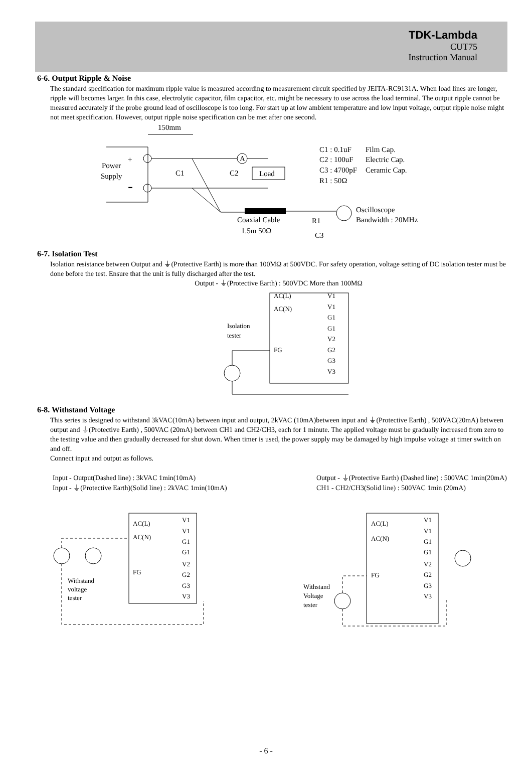TDK-Lambda
CUT75
Instruction Manual
6-6. Output Ripple & Noise
The standard specification for maximum ripple value is measured according to measurement circuit specified by JEITA-RC9131A. When load lines are longer, ripple will becomes larger. In this case, electrolytic capacitor, film capacitor, etc. might be necessary to use across the load terminal. The output ripple cannot be measured accurately if the probe ground lead of oscilloscope is too long. For start up at low ambient temperature and low input voltage, output ripple noise might not meet specification. However, output ripple noise specification can be met after one second.
150mm
Power
Supply
+
-
C1
C2
A
Load
Coaxial Cable
1.5m 50Ω
R1
C3
C1 : 0.1uF
Film Cap.
C2 : 100uF
Electric Cap.
C3 : 4700pF
Ceramic Cap.
R1 : 50Ω
Oscilloscope
Bandwidth : 20MHz
6-7. Isolation Test
Isolation resistance between Output and ⏚(Protective Earth) is more than 100MΩ at 500VDC. For safety operation, voltage setting of DC isolation tester must be done before the test. Ensure that the unit is fully discharged after the test.
Output - ⏚(Protective Earth) : 500VDC More than 100MΩ
AC(L)
AC(N)
FG
V1
V1
G1
G1
V2
G2
G3
V3
Isolation
tester
6-8. Withstand Voltage
This series is designed to withstand 3kVAC(10mA) between input and output, 2kVAC (10mA)between input and ⏚(Protective Earth) , 500VAC(20mA) between output and ⏚(Protective Earth) , 500VAC (20mA) between CH1 and CH2/CH3, each for 1 minute. The applied voltage must be gradually increased from zero to the testing value and then gradually decreased for shut down. When timer is used, the power supply may be damaged by high impulse voltage at timer switch on and off.
Connect input and output as follows.
Input - Output(Dashed line) : 3kVAC 1min(10mA)
Input - ⏚(Protective Earth)(Solid line) : 2kVAC 1min(10mA)
Output - ⏚(Protective Earth) (Dashed line) : 500VAC 1min(20mA)
CH1 - CH2/CH3(Solid line) : 500VAC 1min (20mA)
AC(L)
AC(N)
FG
V1
V1
G1
G1
V2
G2
G3
V3
Withstand
voltage
tester
AC(L)
AC(N)
FG
V1
V1
G1
G1
V2
G2
G3
V3
Withstand
Voltage
tester
- 6 -